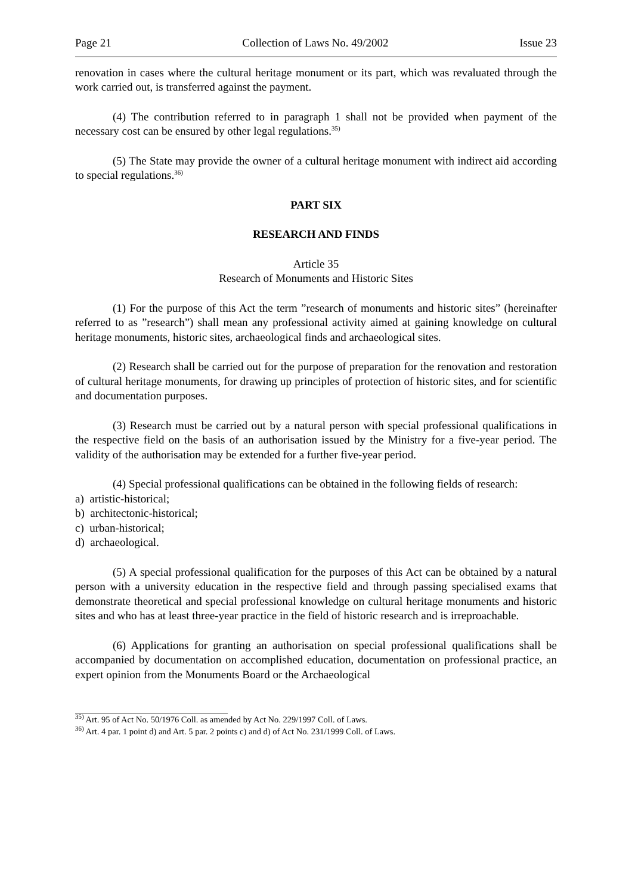Page 21 Collection of Laws No. 49/2002 Issue 23
renovation in cases where the cultural heritage monument or its part, which was revaluated through the work carried out, is transferred against the payment.
(4) The contribution referred to in paragraph 1 shall not be provided when payment of the necessary cost can be ensured by other legal regulations.<sup>35)</sup>
(5) The State may provide the owner of a cultural heritage monument with indirect aid according to special regulations.<sup>36)</sup>
PART SIX
RESEARCH AND FINDS
Article 35
Research of Monuments and Historic Sites
(1) For the purpose of this Act the term ”research of monuments and historic sites” (hereinafter referred to as ”research”) shall mean any professional activity aimed at gaining knowledge on cultural heritage monuments, historic sites, archaeological finds and archaeological sites.
(2) Research shall be carried out for the purpose of preparation for the renovation and restoration of cultural heritage monuments, for drawing up principles of protection of historic sites, and for scientific and documentation purposes.
(3) Research must be carried out by a natural person with special professional qualifications in the respective field on the basis of an authorisation issued by the Ministry for a five-year period. The validity of the authorisation may be extended for a further five-year period.
(4) Special professional qualifications can be obtained in the following fields of research:
a) artistic-historical;
b) architectonic-historical;
c) urban-historical;
d) archaeological.
(5) A special professional qualification for the purposes of this Act can be obtained by a natural person with a university education in the respective field and through passing specialised exams that demonstrate theoretical and special professional knowledge on cultural heritage monuments and historic sites and who has at least three-year practice in the field of historic research and is irreproachable.
(6) Applications for granting an authorisation on special professional qualifications shall be accompanied by documentation on accomplished education, documentation on professional practice, an expert opinion from the Monuments Board or the Archaeological
<sup>35)</sup> Art. 95 of Act No. 50/1976 Coll. as amended by Act No. 229/1997 Coll. of Laws.
<sup>36)</sup> Art. 4 par. 1 point d) and Art. 5 par. 2 points c) and d) of Act No. 231/1999 Coll. of Laws.